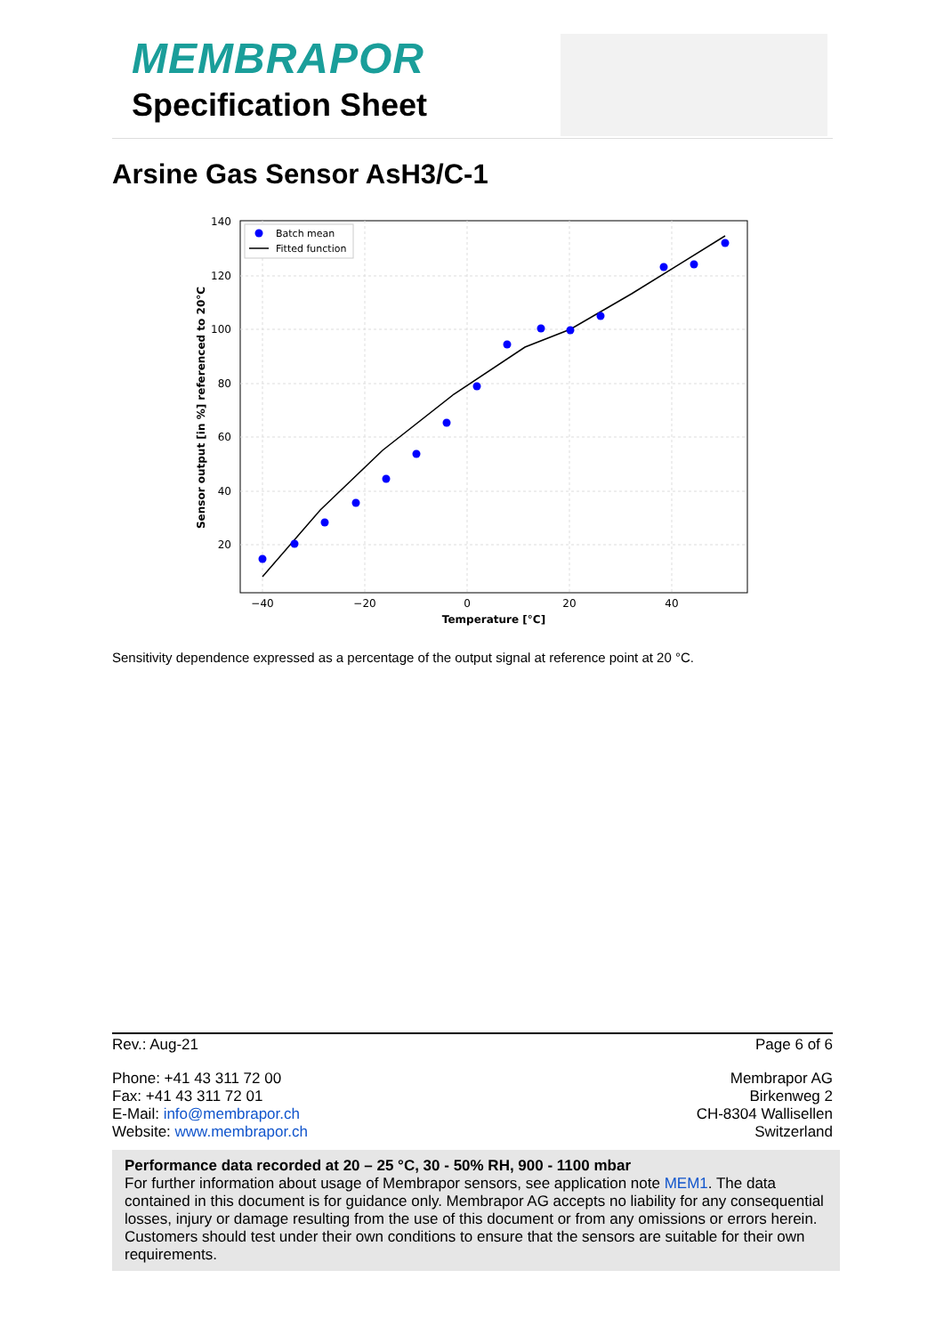MEMBRAPOR
Specification Sheet
Arsine Gas Sensor AsH3/C-1
140
120
100
80
60
40
20
−40
−20
0
20
40
Temperature [°C]
Sensor output [in %] referenced to 20°C
Batch mean
Fitted function
Sensitivity dependence expressed as a percentage of the output signal at reference point at 20 °C.
Rev.: Aug-21 Page 6 of 6
Phone: +41 43 311 72 00
Fax: +41 43 311 72 01
E-Mail: info@membrapor.ch
Website: www.membrapor.ch
Membrapor AG
Birkenweg 2
CH-8304 Wallisellen
Switzerland
Performance data recorded at 20 – 25 °C, 30 - 50% RH, 900 - 1100 mbar
For further information about usage of Membrapor sensors, see application note MEM1. The data contained in this document is for guidance only. Membrapor AG accepts no liability for any consequential losses, injury or damage resulting from the use of this document or from any omissions or errors herein. Customers should test under their own conditions to ensure that the sensors are suitable for their own requirements.